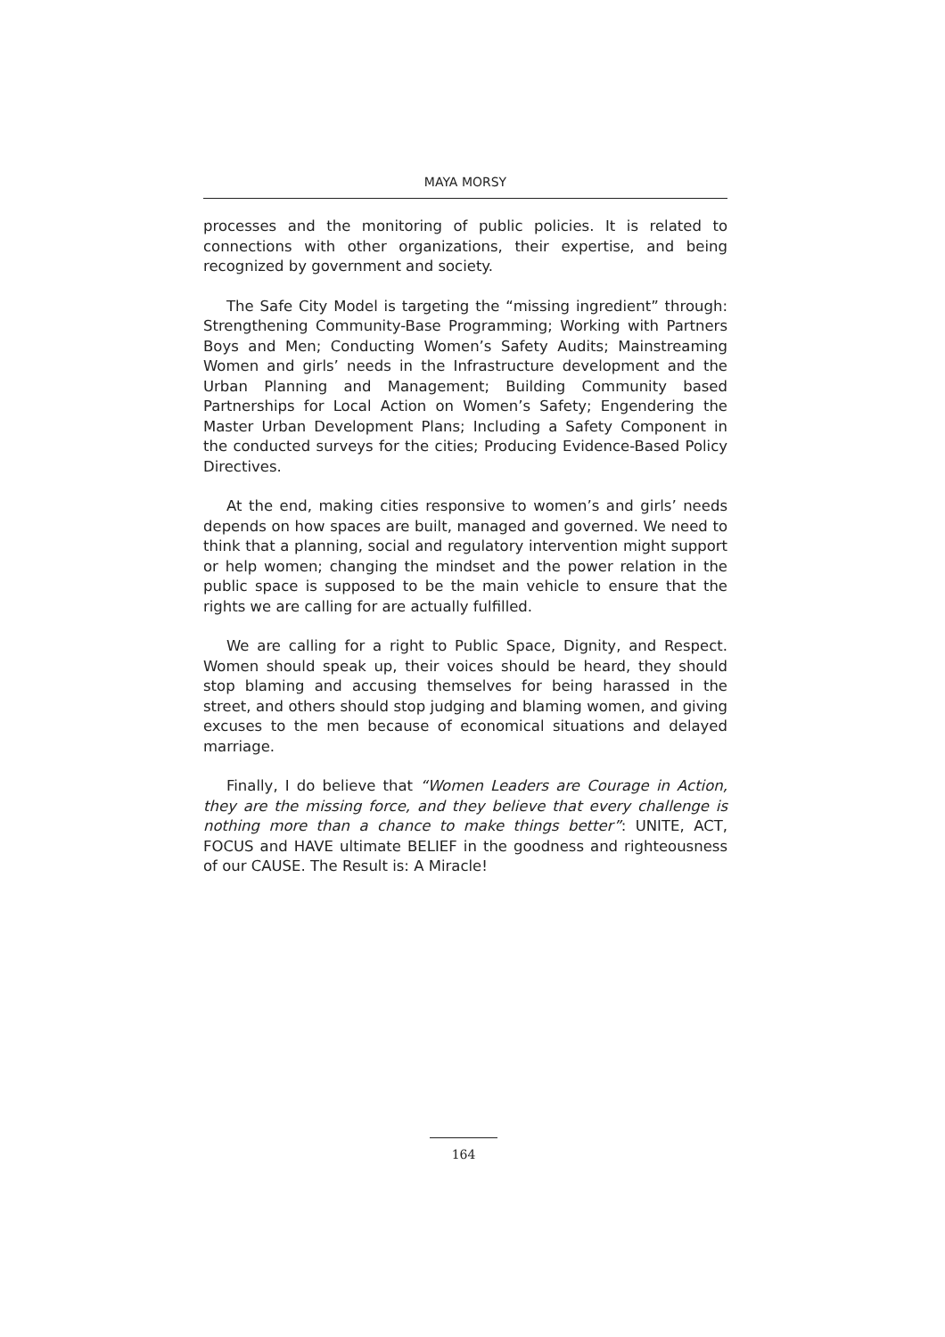MAYA MORSY
processes and the monitoring of public policies. It is related to connections with other organizations, their expertise, and being recognized by government and society.
The Safe City Model is targeting the “missing ingredient” through: Strengthening Community-Base Programming; Working with Partners Boys and Men; Conducting Women’s Safety Audits; Mainstreaming Women and girls’ needs in the Infrastructure development and the Urban Planning and Management; Building Community based Partnerships for Local Action on Women’s Safety; Engendering the Master Urban Development Plans; Including a Safety Component in the conducted surveys for the cities; Producing Evidence-Based Policy Directives.
At the end, making cities responsive to women’s and girls’ needs depends on how spaces are built, managed and governed. We need to think that a planning, social and regulatory intervention might support or help women; changing the mindset and the power relation in the public space is supposed to be the main vehicle to ensure that the rights we are calling for are actually fulfilled.
We are calling for a right to Public Space, Dignity, and Respect. Women should speak up, their voices should be heard, they should stop blaming and accusing themselves for being harassed in the street, and others should stop judging and blaming women, and giving excuses to the men because of economical situations and delayed marriage.
Finally, I do believe that “Women Leaders are Courage in Action, they are the missing force, and they believe that every challenge is nothing more than a chance to make things better”: UNITE, ACT, FOCUS and HAVE ultimate BELIEF in the goodness and righteousness of our CAUSE. The Result is: A Miracle!
164